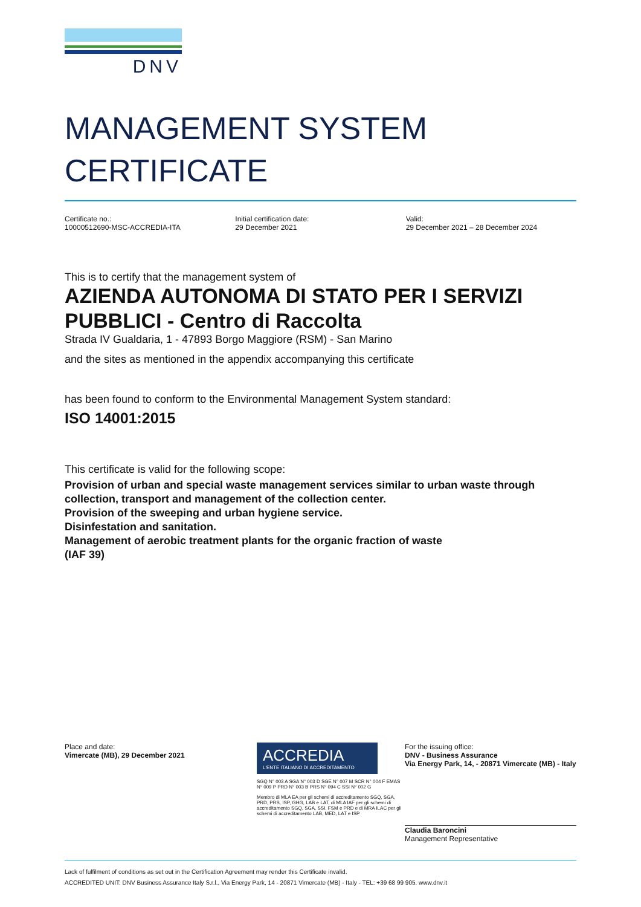DNV
MANAGEMENT SYSTEM
CERTIFICATE
Certificate no.:
10000512690-MSC-ACCREDIA-ITA
Initial certification date:
29 December 2021
Valid:
29 December 2021 – 28 December 2024
This is to certify that the management system of
AZIENDA AUTONOMA DI STATO PER I SERVIZI PUBBLICI - Centro di Raccolta
Strada IV Gualdaria, 1 - 47893 Borgo Maggiore (RSM) - San Marino
and the sites as mentioned in the appendix accompanying this certificate
has been found to conform to the Environmental Management System standard:
ISO 14001:2015
This certificate is valid for the following scope:
Provision of urban and special waste management services similar to urban waste through collection, transport and management of the collection center.
Provision of the sweeping and urban hygiene service.
Disinfestation and sanitation.
Management of aerobic treatment plants for the organic fraction of waste
(IAF 39)
Place and date:
Vimercate (MB), 29 December 2021
ACCREDIA
L'ENTE ITALIANO DI ACCREDITAMENTO
SGQ N° 003 A SGA N° 003 D SGE N° 007 M SCR N° 004 F EMAS N° 009 P PRD N° 003 B PRS N° 094 C SSI N° 002 G
Membro di MLA EA per gli schemi di accreditamento SGQ, SGA, PRD, PRS, ISP, GHG, LAB e LAT, di MLA IAF per gli schemi di accreditamento SGQ, SGA, SSI, FSM e PRD e di MRA ILAC per gli schemi di accreditamento LAB, MED, LAT e ISP
For the issuing office:
DNV - Business Assurance
Via Energy Park, 14, - 20871 Vimercate (MB) - Italy
Claudia Baroncini
Management Representative
Lack of fulfilment of conditions as set out in the Certification Agreement may render this Certificate invalid.
ACCREDITED UNIT: DNV Business Assurance Italy S.r.l., Via Energy Park, 14 - 20871 Vimercate (MB) - Italy - TEL: +39 68 99 905. www.dnv.it